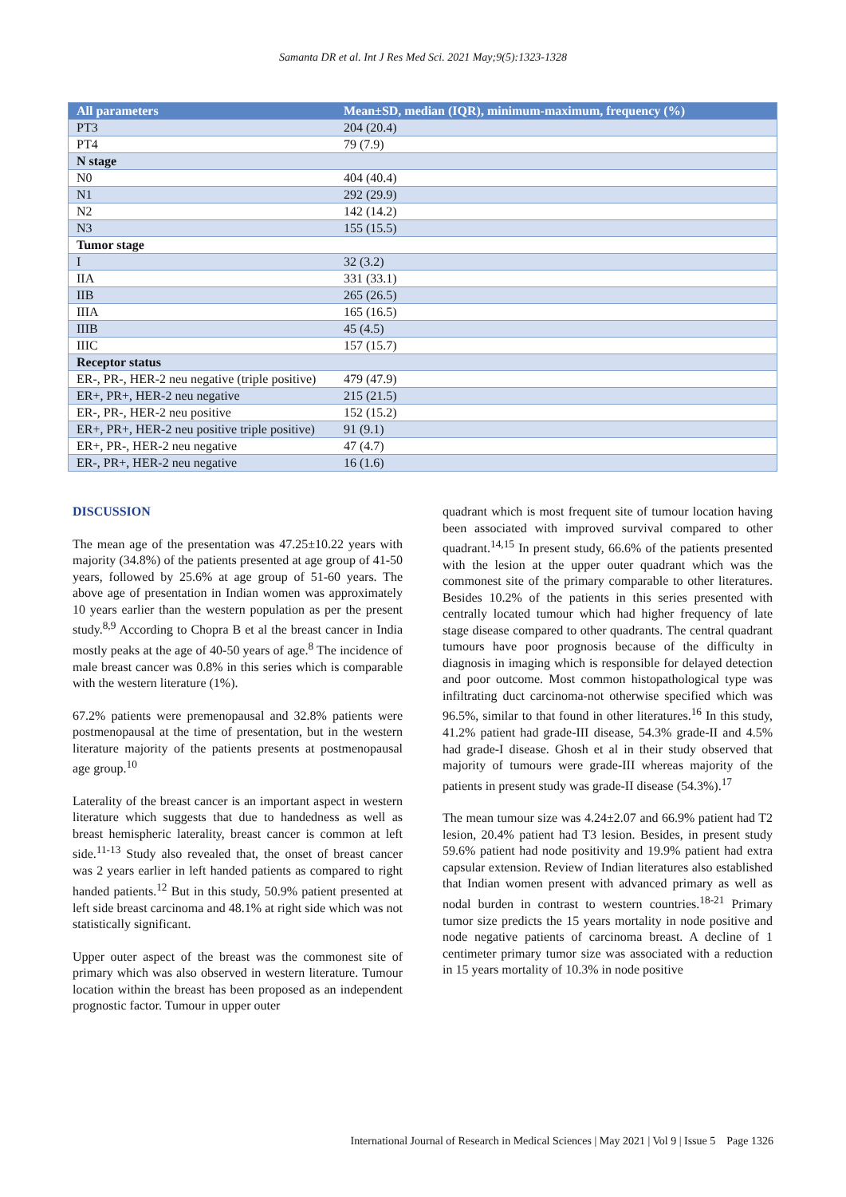Samanta DR et al. Int J Res Med Sci. 2021 May;9(5):1323-1328
| All parameters | Mean±SD, median (IQR), minimum-maximum, frequency (%) |
| --- | --- |
| PT3 | 204 (20.4) |
| PT4 | 79 (7.9) |
| N stage | |
| N0 | 404 (40.4) |
| N1 | 292 (29.9) |
| N2 | 142 (14.2) |
| N3 | 155 (15.5) |
| Tumor stage | |
| I | 32 (3.2) |
| IIA | 331 (33.1) |
| IIB | 265 (26.5) |
| IIIA | 165 (16.5) |
| IIIB | 45 (4.5) |
| IIIC | 157 (15.7) |
| Receptor status | |
| ER-, PR-, HER-2 neu negative (triple positive) | 479 (47.9) |
| ER+, PR+, HER-2 neu negative | 215 (21.5) |
| ER-, PR-, HER-2 neu positive | 152 (15.2) |
| ER+, PR+, HER-2 neu positive triple positive) | 91 (9.1) |
| ER+, PR-, HER-2 neu negative | 47 (4.7) |
| ER-, PR+, HER-2 neu negative | 16 (1.6) |
DISCUSSION
The mean age of the presentation was 47.25±10.22 years with majority (34.8%) of the patients presented at age group of 41-50 years, followed by 25.6% at age group of 51-60 years. The above age of presentation in Indian women was approximately 10 years earlier than the western population as per the present study.<sup>8,9</sup> According to Chopra B et al the breast cancer in India mostly peaks at the age of 40-50 years of age.<sup>8</sup> The incidence of male breast cancer was 0.8% in this series which is comparable with the western literature (1%).
67.2% patients were premenopausal and 32.8% patients were postmenopausal at the time of presentation, but in the western literature majority of the patients presents at postmenopausal age group.<sup>10</sup>
Laterality of the breast cancer is an important aspect in western literature which suggests that due to handedness as well as breast hemispheric laterality, breast cancer is common at left side.<sup>11-13</sup> Study also revealed that, the onset of breast cancer was 2 years earlier in left handed patients as compared to right handed patients.<sup>12</sup> But in this study, 50.9% patient presented at left side breast carcinoma and 48.1% at right side which was not statistically significant.
Upper outer aspect of the breast was the commonest site of primary which was also observed in western literature. Tumour location within the breast has been proposed as an independent prognostic factor. Tumour in upper outer
quadrant which is most frequent site of tumour location having been associated with improved survival compared to other quadrant.<sup>14,15</sup> In present study, 66.6% of the patients presented with the lesion at the upper outer quadrant which was the commonest site of the primary comparable to other literatures. Besides 10.2% of the patients in this series presented with centrally located tumour which had higher frequency of late stage disease compared to other quadrants. The central quadrant tumours have poor prognosis because of the difficulty in diagnosis in imaging which is responsible for delayed detection and poor outcome. Most common histopathological type was infiltrating duct carcinoma-not otherwise specified which was 96.5%, similar to that found in other literatures.<sup>16</sup> In this study, 41.2% patient had grade-III disease, 54.3% grade-II and 4.5% had grade-I disease. Ghosh et al in their study observed that majority of tumours were grade-III whereas majority of the patients in present study was grade-II disease (54.3%).<sup>17</sup>
The mean tumour size was 4.24±2.07 and 66.9% patient had T2 lesion, 20.4% patient had T3 lesion. Besides, in present study 59.6% patient had node positivity and 19.9% patient had extra capsular extension. Review of Indian literatures also established that Indian women present with advanced primary as well as nodal burden in contrast to western countries.<sup>18-21</sup> Primary tumor size predicts the 15 years mortality in node positive and node negative patients of carcinoma breast. A decline of 1 centimeter primary tumor size was associated with a reduction in 15 years mortality of 10.3% in node positive
International Journal of Research in Medical Sciences | May 2021 | Vol 9 | Issue 5 Page 1326